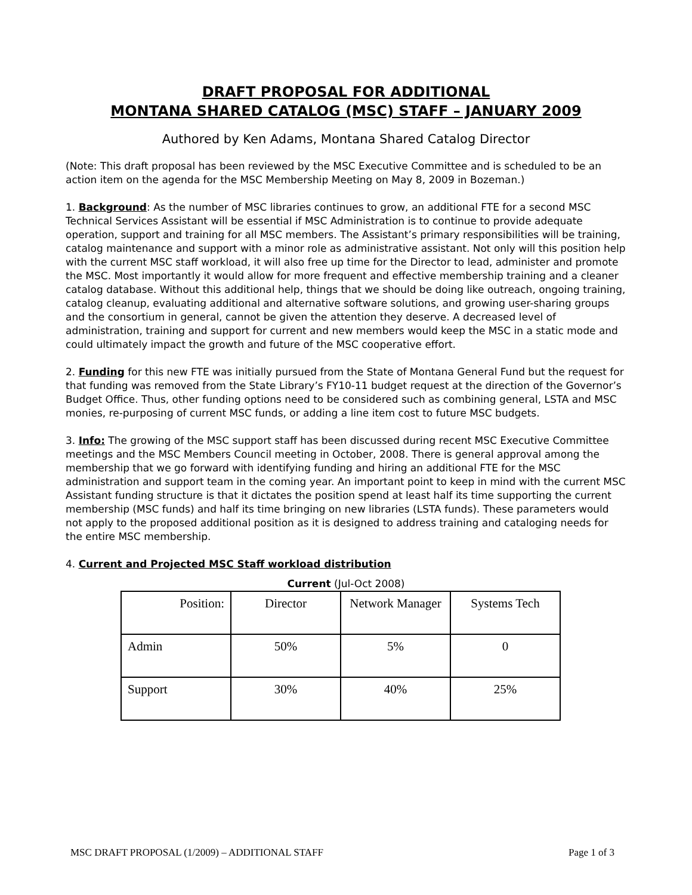DRAFT PROPOSAL FOR ADDITIONAL
MONTANA SHARED CATALOG (MSC) STAFF – JANUARY 2009
Authored by Ken Adams, Montana Shared Catalog Director
(Note: This draft proposal has been reviewed by the MSC Executive Committee and is scheduled to be an action item on the agenda for the MSC Membership Meeting on May 8, 2009 in Bozeman.)
1. Background: As the number of MSC libraries continues to grow, an additional FTE for a second MSC Technical Services Assistant will be essential if MSC Administration is to continue to provide adequate operation, support and training for all MSC members. The Assistant’s primary responsibilities will be training, catalog maintenance and support with a minor role as administrative assistant. Not only will this position help with the current MSC staff workload, it will also free up time for the Director to lead, administer and promote the MSC. Most importantly it would allow for more frequent and effective membership training and a cleaner catalog database. Without this additional help, things that we should be doing like outreach, ongoing training, catalog cleanup, evaluating additional and alternative software solutions, and growing user-sharing groups and the consortium in general, cannot be given the attention they deserve. A decreased level of administration, training and support for current and new members would keep the MSC in a static mode and could ultimately impact the growth and future of the MSC cooperative effort.
2. Funding for this new FTE was initially pursued from the State of Montana General Fund but the request for that funding was removed from the State Library’s FY10-11 budget request at the direction of the Governor’s Budget Office. Thus, other funding options need to be considered such as combining general, LSTA and MSC monies, re-purposing of current MSC funds, or adding a line item cost to future MSC budgets.
3. Info: The growing of the MSC support staff has been discussed during recent MSC Executive Committee meetings and the MSC Members Council meeting in October, 2008. There is general approval among the membership that we go forward with identifying funding and hiring an additional FTE for the MSC administration and support team in the coming year. An important point to keep in mind with the current MSC Assistant funding structure is that it dictates the position spend at least half its time supporting the current membership (MSC funds) and half its time bringing on new libraries (LSTA funds). These parameters would not apply to the proposed additional position as it is designed to address training and cataloging needs for the entire MSC membership.
4. Current and Projected MSC Staff workload distribution
Current (Jul-Oct 2008)
| Position: | Director | Network Manager | Systems Tech |
| Admin | 50% | 5% | 0 |
| Support | 30% | 40% | 25% |
MSC DRAFT PROPOSAL (1/2009) – ADDITIONAL STAFF Page 1 of 3